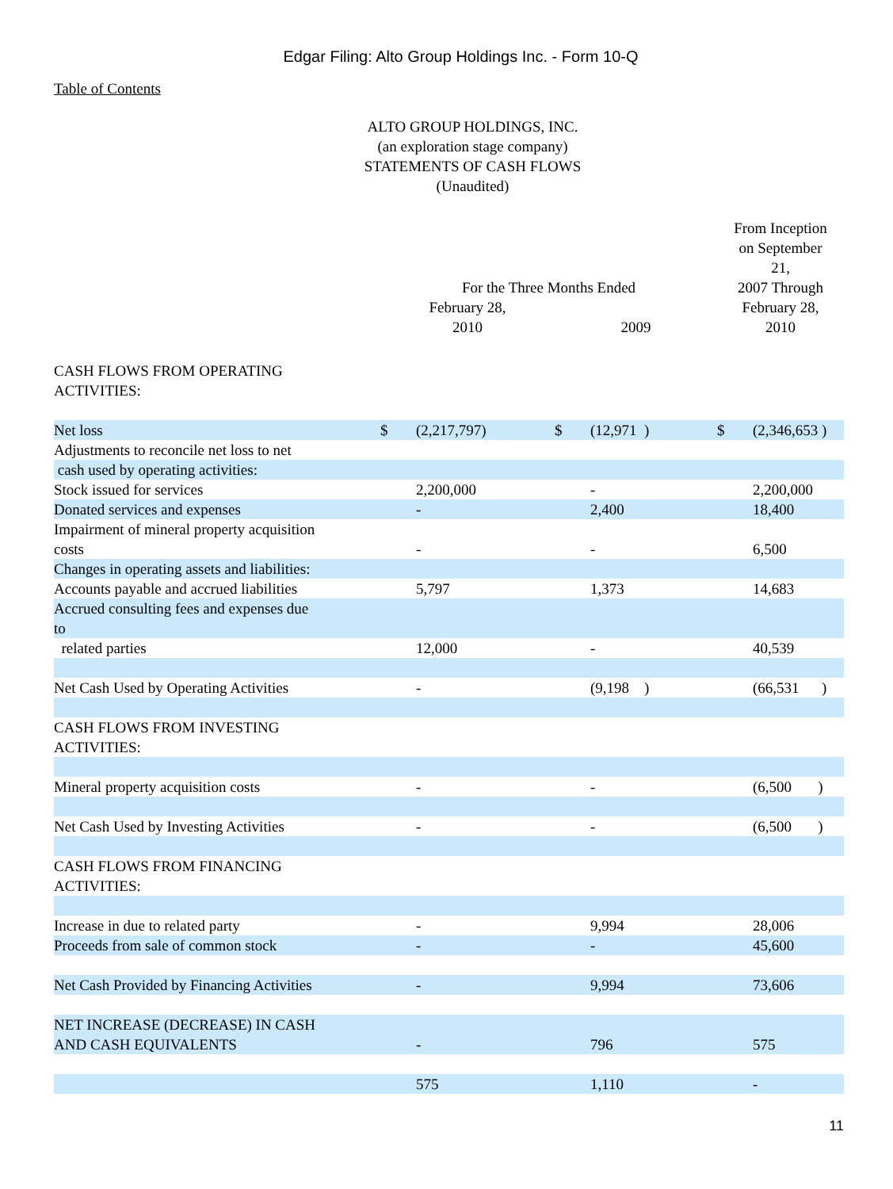Edgar Filing: Alto Group Holdings Inc. - Form 10-Q
Table of Contents
ALTO GROUP HOLDINGS, INC.
(an exploration stage company)
STATEMENTS OF CASH FLOWS
(Unaudited)
| | | | | | From Inception on September 21, | |
| | For the Three Months Ended | | | | 2007 Through | |
| | February 28, 2010 | | 2009 | | February 28, 2010 | |
| CASH FLOWS FROM OPERATING ACTIVITIES: | | | | | | |
| Net loss | $ | (2,217,797) | $ | (12,971 ) | $ | (2,346,653 ) |
| Adjustments to reconcile net loss to net | | | | | | |
| cash used by operating activities: | | | | | | |
| Stock issued for services | | 2,200,000 | | - | | 2,200,000 |
| Donated services and expenses | | - | | 2,400 | | 18,400 |
| Impairment of mineral property acquisition costs | | - | | - | | 6,500 |
| Changes in operating assets and liabilities: | | | | | | |
| Accounts payable and accrued liabilities | | 5,797 | | 1,373 | | 14,683 |
| Accrued consulting fees and expenses due to | | | | | | |
| related parties | | 12,000 | | - | | 40,539 |
| Net Cash Used by Operating Activities | | - | | (9,198 ) | | (66,531 ) |
| CASH FLOWS FROM INVESTING ACTIVITIES: | | | | | | |
| Mineral property acquisition costs | | - | | - | | (6,500 ) |
| Net Cash Used by Investing Activities | | - | | - | | (6,500 ) |
| CASH FLOWS FROM FINANCING ACTIVITIES: | | | | | | |
| Increase in due to related party | | - | | 9,994 | | 28,006 |
| Proceeds from sale of common stock | | - | | - | | 45,600 |
| Net Cash Provided by Financing Activities | | - | | 9,994 | | 73,606 |
| NET INCREASE (DECREASE) IN CASH AND CASH EQUIVALENTS | | - | | 796 | | 575 |
| | | 575 | | 1,110 | | - |
11